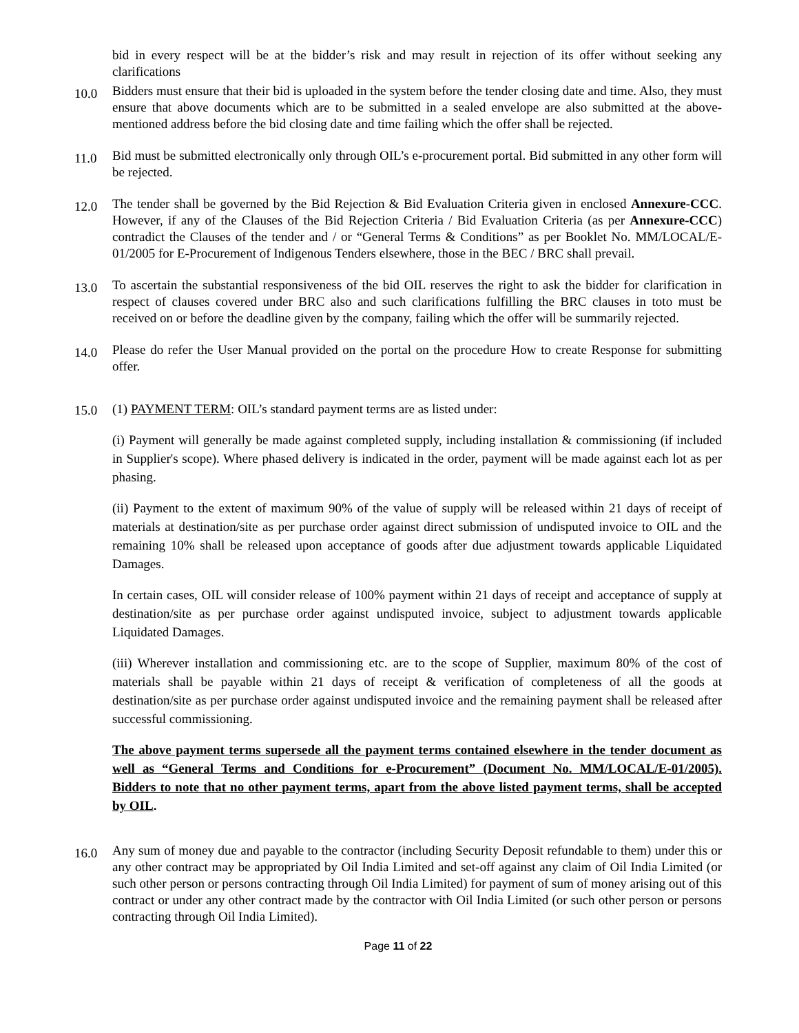bid in every respect will be at the bidder’s risk and may result in rejection of its offer without seeking any clarifications
10.0
Bidders must ensure that their bid is uploaded in the system before the tender closing date and time. Also, they must ensure that above documents which are to be submitted in a sealed envelope are also submitted at the above-mentioned address before the bid closing date and time failing which the offer shall be rejected.
11.0
Bid must be submitted electronically only through OIL’s e-procurement portal. Bid submitted in any other form will be rejected.
12.0
The tender shall be governed by the Bid Rejection & Bid Evaluation Criteria given in enclosed Annexure-CCC. However, if any of the Clauses of the Bid Rejection Criteria / Bid Evaluation Criteria (as per Annexure-CCC) contradict the Clauses of the tender and / or “General Terms & Conditions” as per Booklet No. MM/LOCAL/E-01/2005 for E-Procurement of Indigenous Tenders elsewhere, those in the BEC / BRC shall prevail.
13.0
To ascertain the substantial responsiveness of the bid OIL reserves the right to ask the bidder for clarification in respect of clauses covered under BRC also and such clarifications fulfilling the BRC clauses in toto must be received on or before the deadline given by the company, failing which the offer will be summarily rejected.
14.0
Please do refer the User Manual provided on the portal on the procedure How to create Response for submitting offer.
15.0
(1) PAYMENT TERM: OIL’s standard payment terms are as listed under:
(i) Payment will generally be made against completed supply, including installation & commissioning (if included in Supplier's scope). Where phased delivery is indicated in the order, payment will be made against each lot as per phasing.
(ii) Payment to the extent of maximum 90% of the value of supply will be released within 21 days of receipt of materials at destination/site as per purchase order against direct submission of undisputed invoice to OIL and the remaining 10% shall be released upon acceptance of goods after due adjustment towards applicable Liquidated Damages.
In certain cases, OIL will consider release of 100% payment within 21 days of receipt and acceptance of supply at destination/site as per purchase order against undisputed invoice, subject to adjustment towards applicable Liquidated Damages.
(iii) Wherever installation and commissioning etc. are to the scope of Supplier, maximum 80% of the cost of materials shall be payable within 21 days of receipt & verification of completeness of all the goods at destination/site as per purchase order against undisputed invoice and the remaining payment shall be released after successful commissioning.
The above payment terms supersede all the payment terms contained elsewhere in the tender document as well as “General Terms and Conditions for e-Procurement” (Document No. MM/LOCAL/E-01/2005). Bidders to note that no other payment terms, apart from the above listed payment terms, shall be accepted by OIL.
16.0
Any sum of money due and payable to the contractor (including Security Deposit refundable to them) under this or any other contract may be appropriated by Oil India Limited and set-off against any claim of Oil India Limited (or such other person or persons contracting through Oil India Limited) for payment of sum of money arising out of this contract or under any other contract made by the contractor with Oil India Limited (or such other person or persons contracting through Oil India Limited).
Page 11 of 22